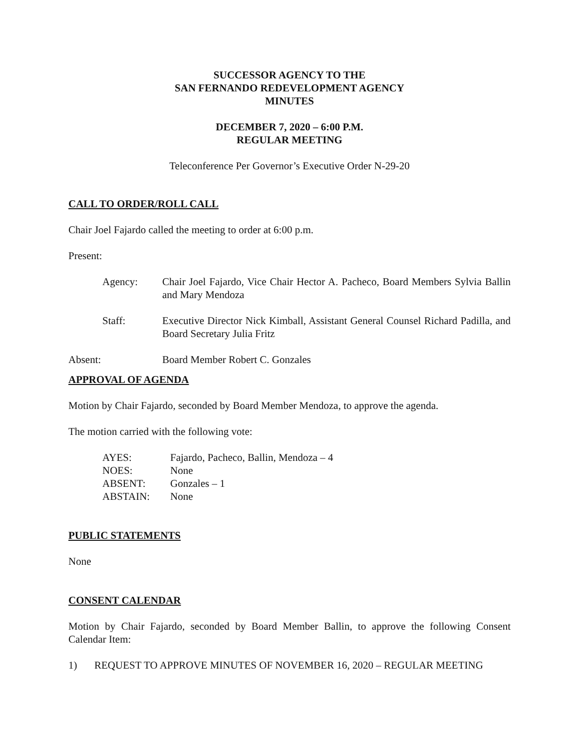SUCCESSOR AGENCY TO THE
SAN FERNANDO REDEVELOPMENT AGENCY
MINUTES
DECEMBER 7, 2020 – 6:00 P.M.
REGULAR MEETING
Teleconference Per Governor’s Executive Order N-29-20
CALL TO ORDER/ROLL CALL
Chair Joel Fajardo called the meeting to order at 6:00 p.m.
Present:
Agency: Chair Joel Fajardo, Vice Chair Hector A. Pacheco, Board Members Sylvia Ballin and Mary Mendoza
Staff: Executive Director Nick Kimball, Assistant General Counsel Richard Padilla, and Board Secretary Julia Fritz
Absent: Board Member Robert C. Gonzales
APPROVAL OF AGENDA
Motion by Chair Fajardo, seconded by Board Member Mendoza, to approve the agenda.
The motion carried with the following vote:
AYES: Fajardo, Pacheco, Ballin, Mendoza – 4
NOES: None
ABSENT: Gonzales – 1
ABSTAIN: None
PUBLIC STATEMENTS
None
CONSENT CALENDAR
Motion by Chair Fajardo, seconded by Board Member Ballin, to approve the following Consent Calendar Item:
1) REQUEST TO APPROVE MINUTES OF NOVEMBER 16, 2020 – REGULAR MEETING